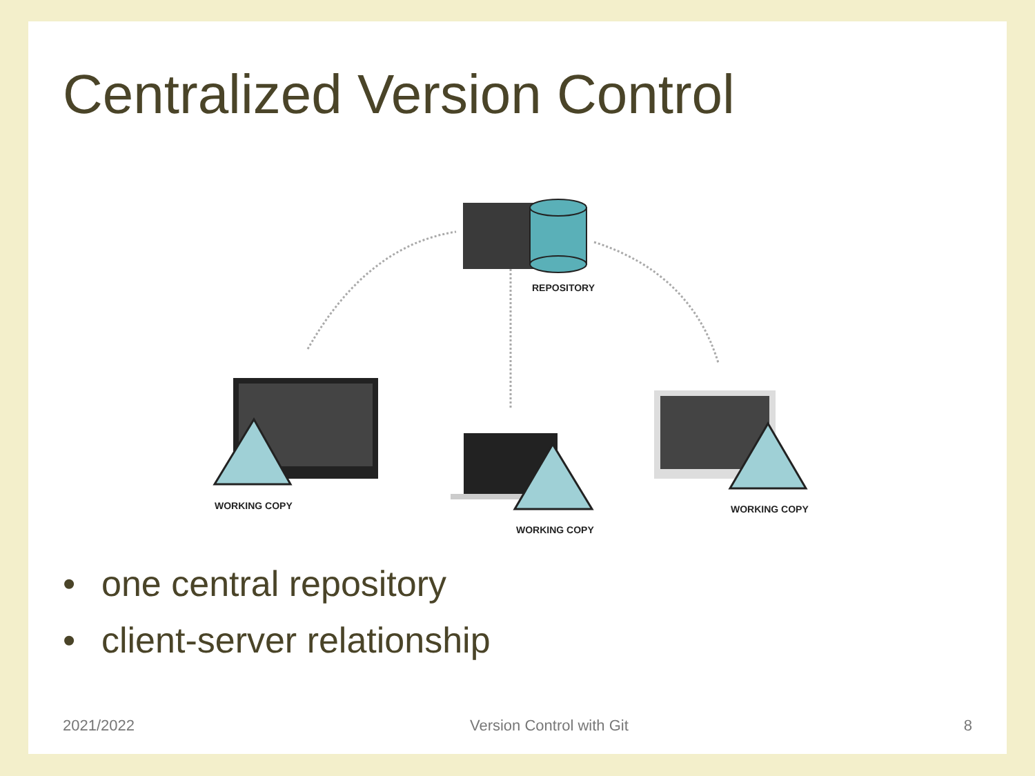Centralized Version Control
REPOSITORY
WORKING COPY
WORKING COPY
WORKING COPY
• one central repository
• client-server relationship
2021/2022 Version Control with Git 8